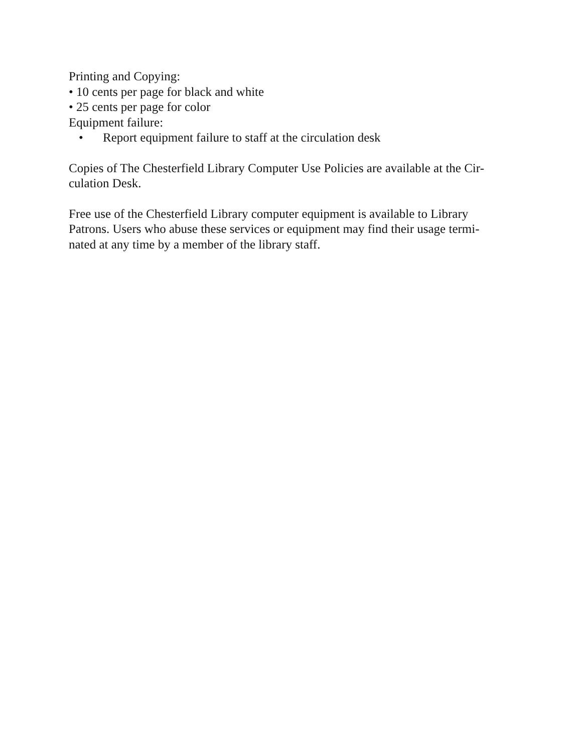Printing and Copying:
• 10 cents per page for black and white
• 25 cents per page for color
Equipment failure:
• Report equipment failure to staff at the circulation desk
Copies of The Chesterfield Library Computer Use Policies are available at the Cir-
culation Desk.
Free use of the Chesterfield Library computer equipment is available to Library
Patrons. Users who abuse these services or equipment may find their usage termi-
nated at any time by a member of the library staff.